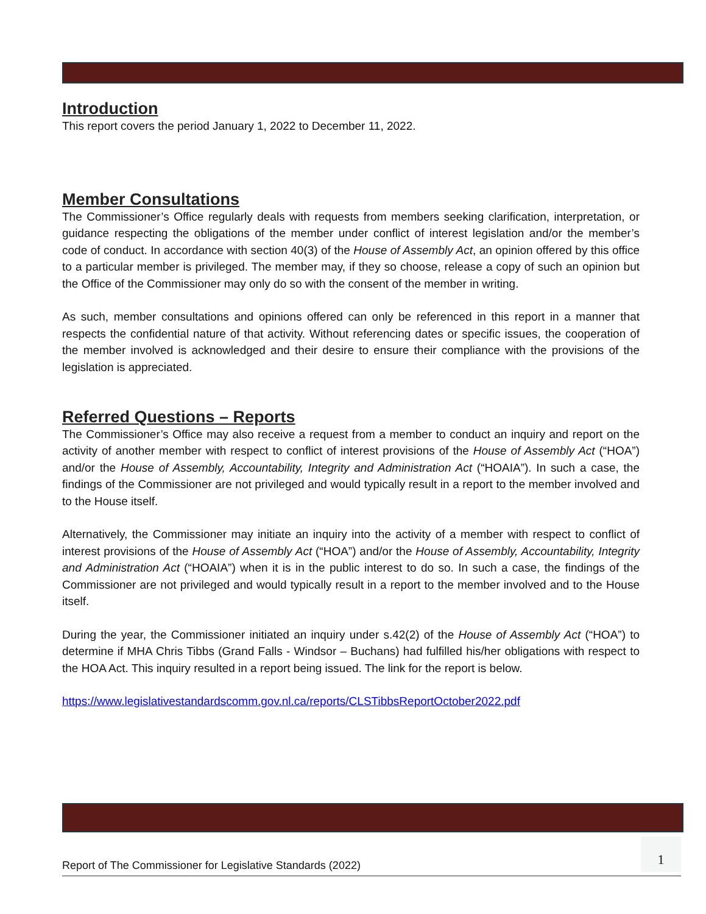Introduction
This report covers the period January 1, 2022 to December 11, 2022.
Member Consultations
The Commissioner’s Office regularly deals with requests from members seeking clarification, interpretation, or guidance respecting the obligations of the member under conflict of interest legislation and/or the member’s code of conduct. In accordance with section 40(3) of the House of Assembly Act, an opinion offered by this office to a particular member is privileged. The member may, if they so choose, release a copy of such an opinion but the Office of the Commissioner may only do so with the consent of the member in writing.
As such, member consultations and opinions offered can only be referenced in this report in a manner that respects the confidential nature of that activity. Without referencing dates or specific issues, the cooperation of the member involved is acknowledged and their desire to ensure their compliance with the provisions of the legislation is appreciated.
Referred Questions – Reports
The Commissioner’s Office may also receive a request from a member to conduct an inquiry and report on the activity of another member with respect to conflict of interest provisions of the House of Assembly Act (“HOA”) and/or the House of Assembly, Accountability, Integrity and Administration Act (“HOAIA”). In such a case, the findings of the Commissioner are not privileged and would typically result in a report to the member involved and to the House itself.
Alternatively, the Commissioner may initiate an inquiry into the activity of a member with respect to conflict of interest provisions of the House of Assembly Act (“HOA”) and/or the House of Assembly, Accountability, Integrity and Administration Act (“HOAIA”) when it is in the public interest to do so. In such a case, the findings of the Commissioner are not privileged and would typically result in a report to the member involved and to the House itself.
During the year, the Commissioner initiated an inquiry under s.42(2) of the House of Assembly Act (“HOA”) to determine if MHA Chris Tibbs (Grand Falls - Windsor – Buchans) had fulfilled his/her obligations with respect to the HOA Act. This inquiry resulted in a report being issued. The link for the report is below.
https://www.legislativestandardscomm.gov.nl.ca/reports/CLSTibbsReportOctober2022.pdf
Report of The Commissioner for Legislative Standards (2022) 1